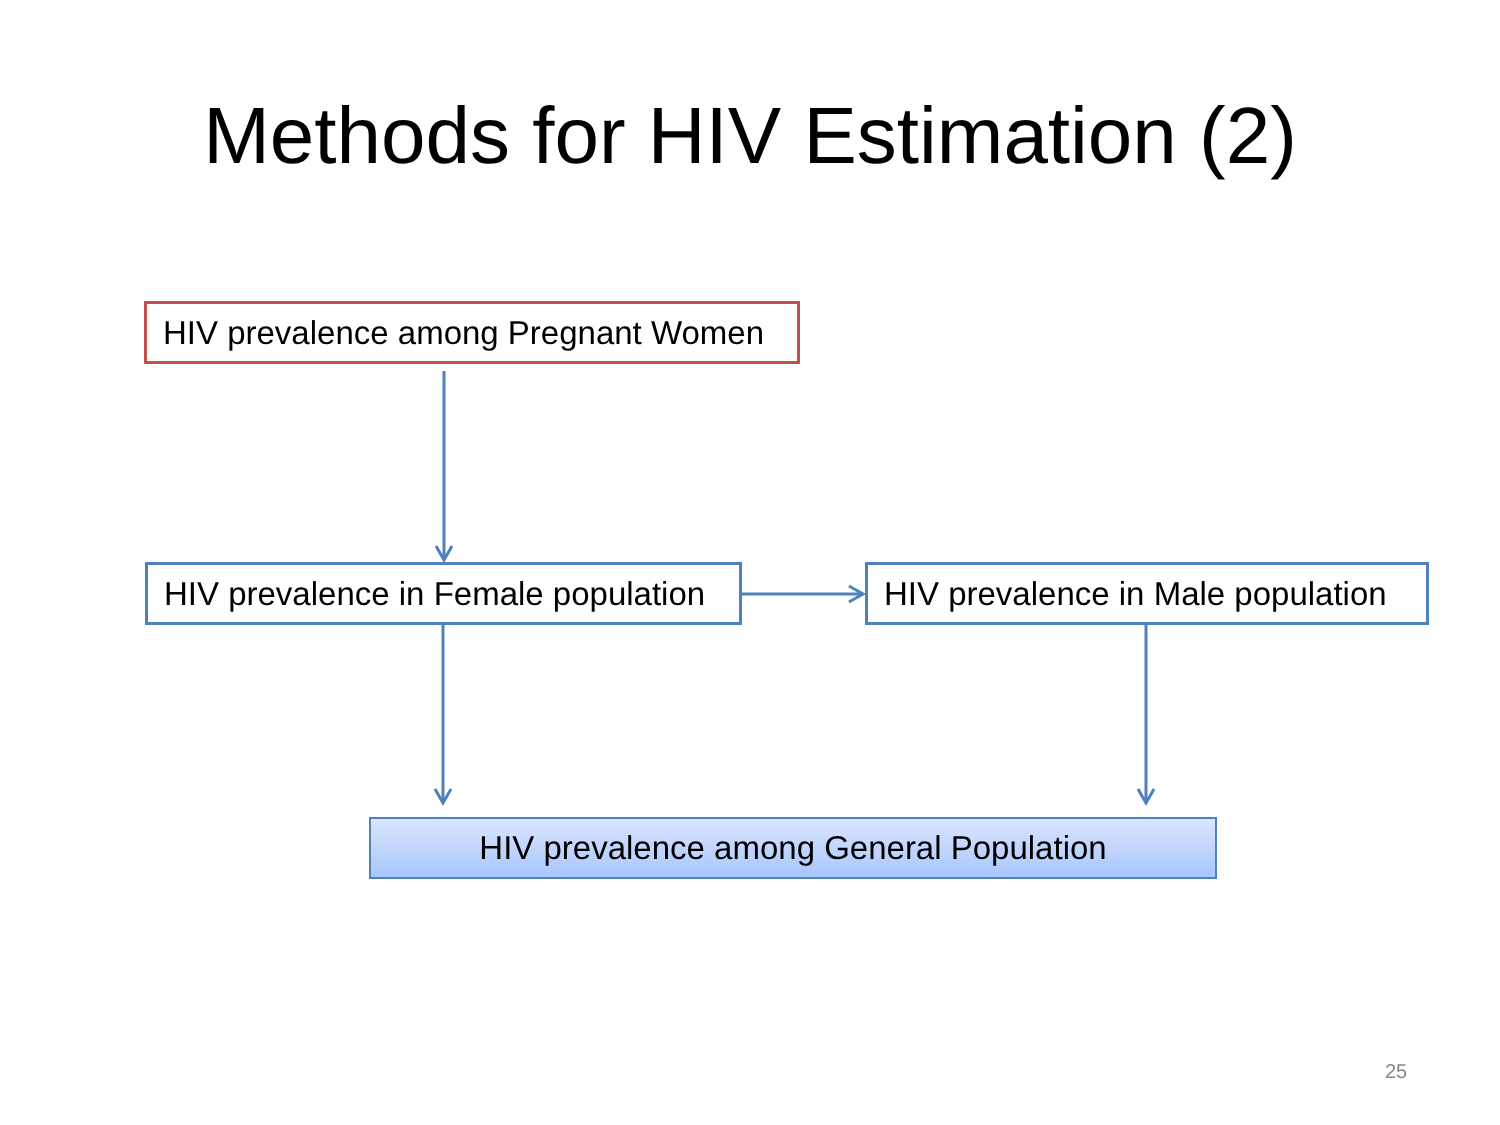Methods for HIV Estimation (2)
HIV prevalence among Pregnant Women
HIV prevalence in Female population HIV prevalence in Male population
HIV prevalence among General Population
25